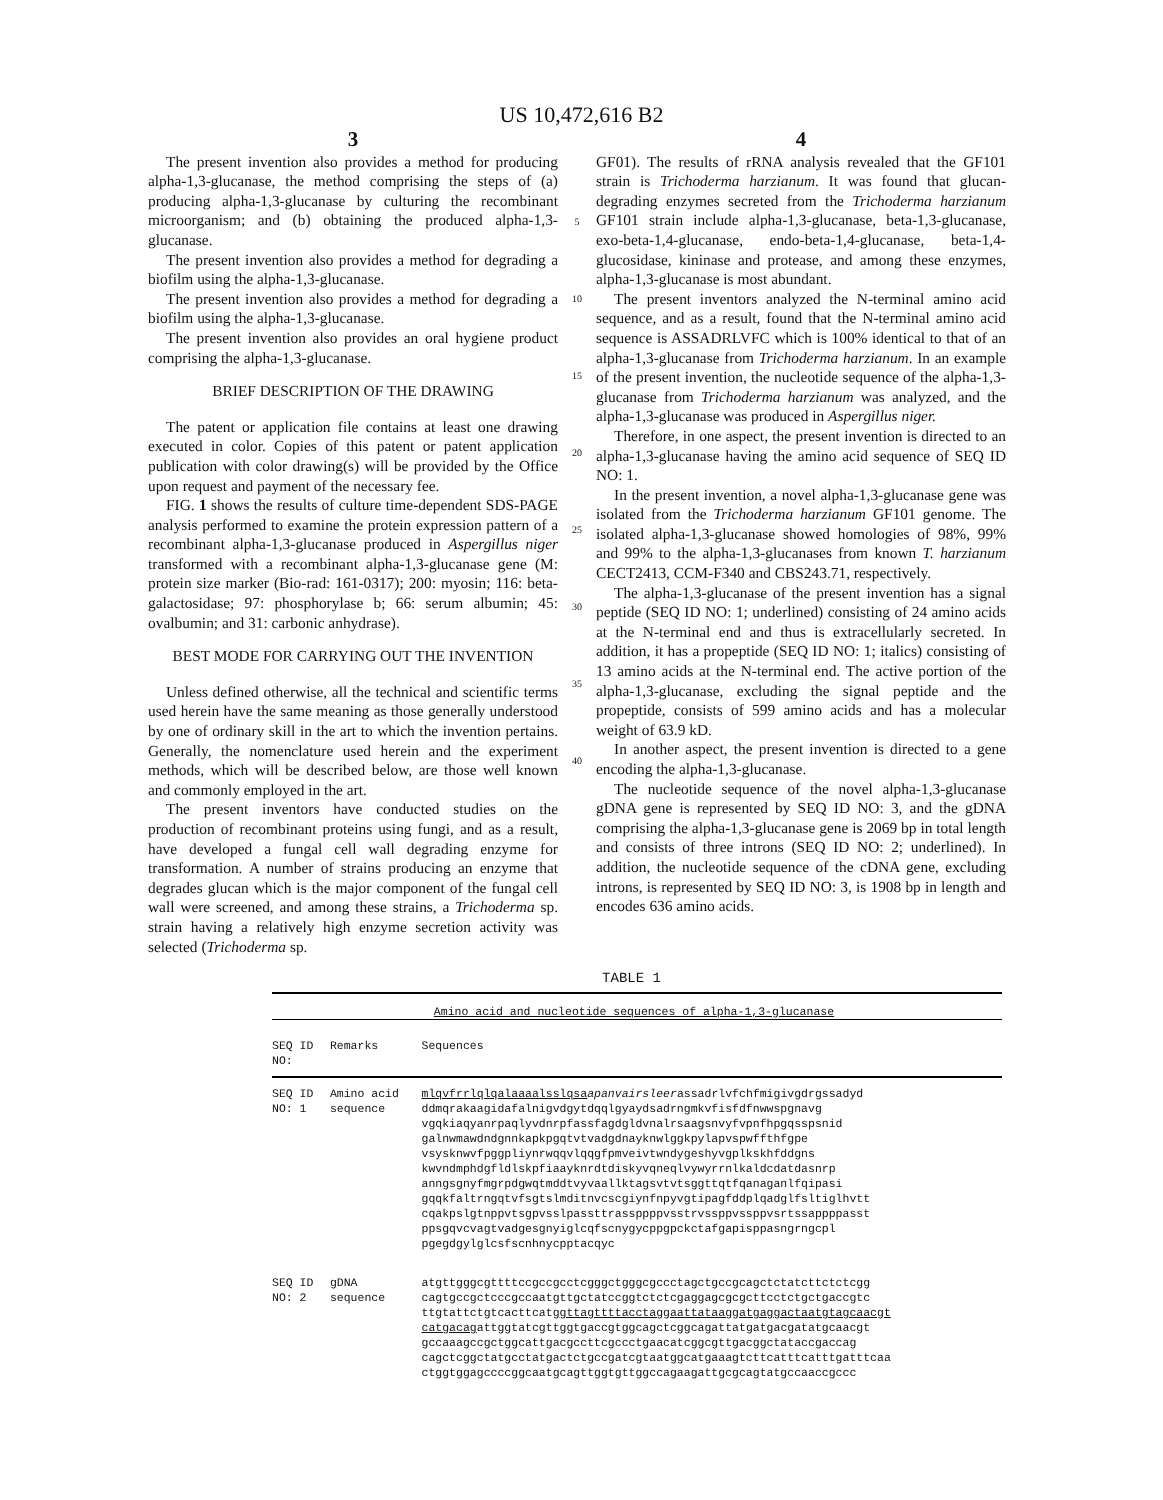US 10,472,616 B2
3
The present invention also provides a method for producing alpha-1,3-glucanase, the method comprising the steps of (a) producing alpha-1,3-glucanase by culturing the recombinant microorganism; and (b) obtaining the produced alpha-1,3-glucanase.
The present invention also provides a method for degrading a biofilm using the alpha-1,3-glucanase.
The present invention also provides a method for degrading a biofilm using the alpha-1,3-glucanase.
The present invention also provides an oral hygiene product comprising the alpha-1,3-glucanase.
BRIEF DESCRIPTION OF THE DRAWING
The patent or application file contains at least one drawing executed in color. Copies of this patent or patent application publication with color drawing(s) will be provided by the Office upon request and payment of the necessary fee.
FIG. 1 shows the results of culture time-dependent SDS-PAGE analysis performed to examine the protein expression pattern of a recombinant alpha-1,3-glucanase produced in Aspergillus niger transformed with a recombinant alpha-1,3-glucanase gene (M: protein size marker (Bio-rad: 161-0317); 200: myosin; 116: beta-galactosidase; 97: phosphorylase b; 66: serum albumin; 45: ovalbumin; and 31: carbonic anhydrase).
BEST MODE FOR CARRYING OUT THE INVENTION
Unless defined otherwise, all the technical and scientific terms used herein have the same meaning as those generally understood by one of ordinary skill in the art to which the invention pertains. Generally, the nomenclature used herein and the experiment methods, which will be described below, are those well known and commonly employed in the art.
The present inventors have conducted studies on the production of recombinant proteins using fungi, and as a result, have developed a fungal cell wall degrading enzyme for transformation. A number of strains producing an enzyme that degrades glucan which is the major component of the fungal cell wall were screened, and among these strains, a Trichoderma sp. strain having a relatively high enzyme secretion activity was selected (Trichoderma sp.
5
10
15
20
25
30
35
40
4
GF01). The results of rRNA analysis revealed that the GF101 strain is Trichoderma harzianum. It was found that glucan-degrading enzymes secreted from the Trichoderma harzianum GF101 strain include alpha-1,3-glucanase, beta-1,3-glucanase, exo-beta-1,4-glucanase, endo-beta-1,4-glucanase, beta-1,4-glucosidase, kininase and protease, and among these enzymes, alpha-1,3-glucanase is most abundant.
The present inventors analyzed the N-terminal amino acid sequence, and as a result, found that the N-terminal amino acid sequence is ASSADRLVFC which is 100% identical to that of an alpha-1,3-glucanase from Trichoderma harzianum. In an example of the present invention, the nucleotide sequence of the alpha-1,3-glucanase from Trichoderma harzianum was analyzed, and the alpha-1,3-glucanase was produced in Aspergillus niger.
Therefore, in one aspect, the present invention is directed to an alpha-1,3-glucanase having the amino acid sequence of SEQ ID NO: 1.
In the present invention, a novel alpha-1,3-glucanase gene was isolated from the Trichoderma harzianum GF101 genome. The isolated alpha-1,3-glucanase showed homologies of 98%, 99% and 99% to the alpha-1,3-glucanases from known T. harzianum CECT2413, CCM-F340 and CBS243.71, respectively.
The alpha-1,3-glucanase of the present invention has a signal peptide (SEQ ID NO: 1; underlined) consisting of 24 amino acids at the N-terminal end and thus is extracellularly secreted. In addition, it has a propeptide (SEQ ID NO: 1; italics) consisting of 13 amino acids at the N-terminal end. The active portion of the alpha-1,3-glucanase, excluding the signal peptide and the propeptide, consists of 599 amino acids and has a molecular weight of 63.9 kD.
In another aspect, the present invention is directed to a gene encoding the alpha-1,3-glucanase.
The nucleotide sequence of the novel alpha-1,3-glucanase gDNA gene is represented by SEQ ID NO: 3, and the gDNA comprising the alpha-1,3-glucanase gene is 2069 bp in total length and consists of three introns (SEQ ID NO: 2; underlined). In addition, the nucleotide sequence of the cDNA gene, excluding introns, is represented by SEQ ID NO: 3, is 1908 bp in length and encodes 636 amino acids.
TABLE 1
| Amino acid and nucleotide sequences of alpha-1,3-glucanase | | |
| --- | --- | --- |
| SEQ ID NO: | Remarks | Sequences |
| SEQ ID NO: 1 | Amino acid sequence | mlqvfrrlqlqalaaaalsslqsa apanvairsleer assadrlvfchfmigivgdrgssadyd ddmqrakaagidafalnigvdgytdqqlgyaydsadrngmkvfisfdfnwwspgnavg vgqkiaqyanrpaqlyvdnrpfassfagdgldvnalrsaagsnvyfvpnfhpgqsspsnid galnwmawdndgnnkapkpgqtvtvadgdnayknwlggkpylapvspwffthfgpe vsysknwvfpggpliynrwqqvlqqgfpmveivtwndygeshyvgplkskhfddgns kwvndmphdgfldlskpfiaayknrdtdiskyvqneqlvywyrrnlkaldcdatdasnrp anngsgnyfmgrpdgwqtmddtvyvaallktagsvtvtsggttqtfqanaganlfqipasi gqqkfaltrngqtvfsgtslmditnvcscgiynfnpyvgtipagfddplqadglfsltiglhvtt cqakpslgtnppvtsgpvsslpassttrassppppvsstrvssppvssppvsrtssappppasst ppsgqvcvagtvadgesgnyiglcqfscnygycppgpckctafgapisppasngrngcpl pgegdgylglcsfscnhnycpptacqyc |
| SEQ ID NO: 2 | gDNA sequence | atgttgggcgttttccgccgcctcgggctgggcgccctagctgccgcagctctatcttctctcgg cagtgccgctcccgccaatgttgctatccggtctctcgaggagcgcgcttcctctgctgaccgtc ttgtattctgtcacttcatg gttagttttacctaggaattataaggatgaggactaatgtagcaacgt catgacag attggtatcgttggtgaccgtggcagctcggcagattatgatgacgatatgcaacgt gccaaagccgctggcattgacgccttcgccctgaacatcggcgttgacggctataccgaccag cagctcggctatgcctatgactctgccgatcgtaatggcatgaaagtcttcatttcatttgatttcaa ctggtggagccccggcaatgcagttggtgttggccagaagattgcgcagtatgccaaccgccc |